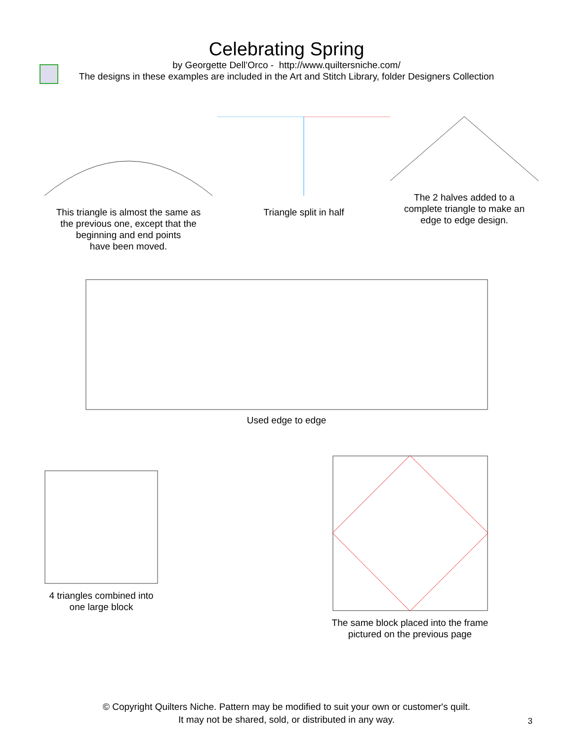Celebrating Spring
by Georgette Dell’Orco - http://www.quiltersniche.com/
The designs in these examples are included in the Art and Stitch Library, folder Designers Collection
This triangle is almost the same as
the previous one, except that the
beginning and end points
have been moved.
Triangle split in half The 2 halves added to a
complete triangle to make an
edge to edge design.
Used edge to edge
4 triangles combined into
one large block
The same block placed into the frame
pictured on the previous page
© Copyright Quilters Niche. Pattern may be modified to suit your own or customer's quilt.
It may not be shared, sold, or distributed in any way.
3